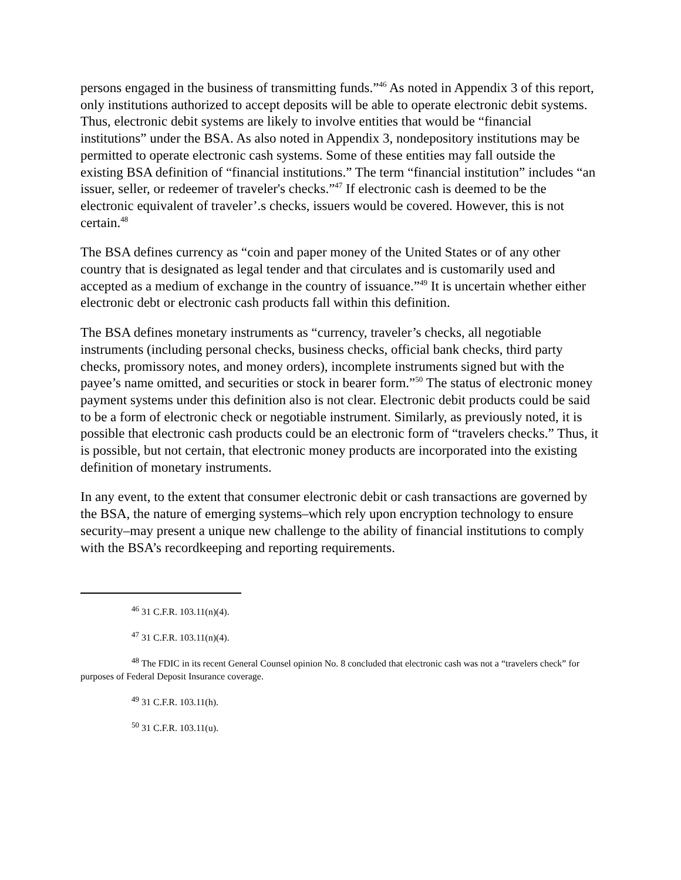persons engaged in the business of transmitting funds.”<sup>46</sup> As noted in Appendix 3 of this report, only institutions authorized to accept deposits will be able to operate electronic debit systems. Thus, electronic debit systems are likely to involve entities that would be “financial institutions” under the BSA. As also noted in Appendix 3, nondepository institutions may be permitted to operate electronic cash systems. Some of these entities may fall outside the existing BSA definition of “financial institutions.” The term “financial institution” includes “an issuer, seller, or redeemer of traveler's checks.”<sup>47</sup> If electronic cash is deemed to be the electronic equivalent of traveler’.s checks, issuers would be covered. However, this is not certain.<sup>48</sup>
The BSA defines currency as “coin and paper money of the United States or of any other country that is designated as legal tender and that circulates and is customarily used and accepted as a medium of exchange in the country of issuance.”<sup>49</sup> It is uncertain whether either electronic debt or electronic cash products fall within this definition.
The BSA defines monetary instruments as “currency, traveler’s checks, all negotiable instruments (including personal checks, business checks, official bank checks, third party checks, promissory notes, and money orders), incomplete instruments signed but with the payee’s name omitted, and securities or stock in bearer form.”<sup>50</sup> The status of electronic money payment systems under this definition also is not clear. Electronic debit products could be said to be a form of electronic check or negotiable instrument. Similarly, as previously noted, it is possible that electronic cash products could be an electronic form of “travelers checks.” Thus, it is possible, but not certain, that electronic money products are incorporated into the existing definition of monetary instruments.
In any event, to the extent that consumer electronic debit or cash transactions are governed by the BSA, the nature of emerging systems–which rely upon encryption technology to ensure security–may present a unique new challenge to the ability of financial institutions to comply with the BSA’s recordkeeping and reporting requirements.
<sup>46</sup> 31 C.F.R. 103.11(n)(4).
<sup>47</sup> 31 C.F.R. 103.11(n)(4).
<sup>48</sup> The FDIC in its recent General Counsel opinion No. 8 concluded that electronic cash was not a “travelers check” for purposes of Federal Deposit Insurance coverage.
<sup>49</sup> 31 C.F.R. 103.11(h).
<sup>50</sup> 31 C.F.R. 103.11(u).